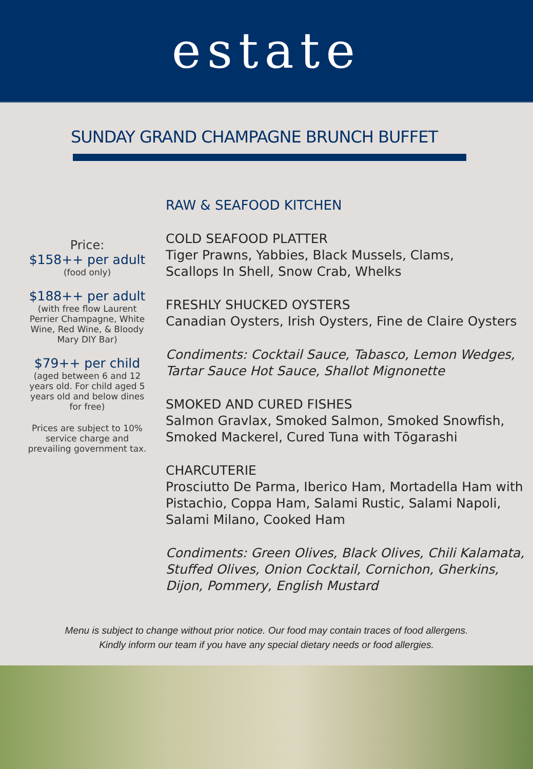estate
SUNDAY GRAND CHAMPAGNE BRUNCH BUFFET
Price:
$158++ per adult
(food only)
$188++ per adult
(with free flow Laurent Perrier Champagne, White Wine, Red Wine, & Bloody Mary DIY Bar)
$79++ per child
(aged between 6 and 12 years old. For child aged 5 years old and below dines for free)
Prices are subject to 10% service charge and prevailing government tax.
RAW & SEAFOOD KITCHEN
COLD SEAFOOD PLATTER
Tiger Prawns, Yabbies, Black Mussels, Clams,
Scallops In Shell, Snow Crab, Whelks
FRESHLY SHUCKED OYSTERS
Canadian Oysters, Irish Oysters, Fine de Claire Oysters
Condiments: Cocktail Sauce, Tabasco, Lemon Wedges,
Tartar Sauce Hot Sauce, Shallot Mignonette
SMOKED AND CURED FISHES
Salmon Gravlax, Smoked Salmon, Smoked Snowfish,
Smoked Mackerel, Cured Tuna with Tōgarashi
CHARCUTERIE
Prosciutto De Parma, Iberico Ham, Mortadella Ham with
Pistachio, Coppa Ham, Salami Rustic, Salami Napoli,
Salami Milano, Cooked Ham
Condiments: Green Olives, Black Olives, Chili Kalamata,
Stuffed Olives, Onion Cocktail, Cornichon, Gherkins,
Dijon, Pommery, English Mustard
Menu is subject to change without prior notice. Our food may contain traces of food allergens.
Kindly inform our team if you have any special dietary needs or food allergies.